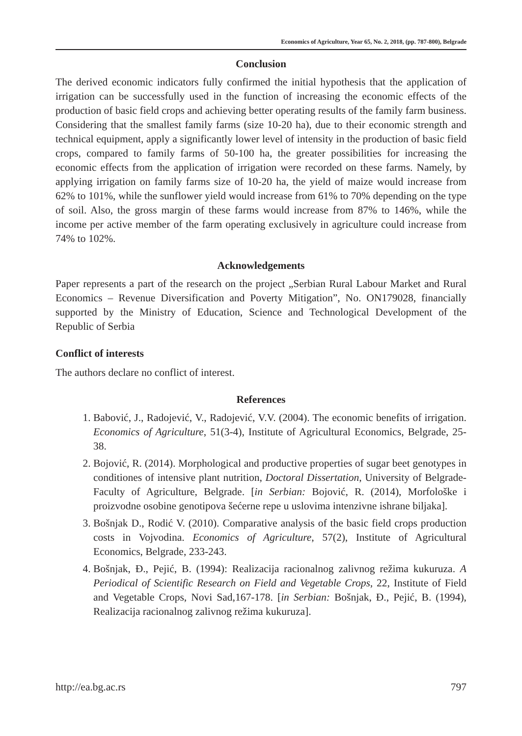Economics of Agriculture, Year 65, No. 2, 2018, (pp. 787-800), Belgrade
Conclusion
The derived economic indicators fully confirmed the initial hypothesis that the application of irrigation can be successfully used in the function of increasing the economic effects of the production of basic field crops and achieving better operating results of the family farm business. Considering that the smallest family farms (size 10-20 ha), due to their economic strength and technical equipment, apply a significantly lower level of intensity in the production of basic field crops, compared to family farms of 50-100 ha, the greater possibilities for increasing the economic effects from the application of irrigation were recorded on these farms. Namely, by applying irrigation on family farms size of 10-20 ha, the yield of maize would increase from 62% to 101%, while the sunflower yield would increase from 61% to 70% depending on the type of soil. Also, the gross margin of these farms would increase from 87% to 146%, while the income per active member of the farm operating exclusively in agriculture could increase from 74% to 102%.
Acknowledgements
Paper represents a part of the research on the project „Serbian Rural Labour Market and Rural Economics – Revenue Diversification and Poverty Mitigation”, No. ON179028, financially supported by the Ministry of Education, Science and Technological Development of the Republic of Serbia
Conflict of interests
The authors declare no conflict of interest.
References
1. Babović, J., Radojević, V., Radojević, V.V. (2004). The economic benefits of irrigation. Economics of Agriculture, 51(3-4), Institute of Agricultural Economics, Belgrade, 25-38.
2. Bojović, R. (2014). Morphological and productive properties of sugar beet genotypes in conditiones of intensive plant nutrition, Doctoral Dissertation, University of Belgrade-Faculty of Agriculture, Belgrade. [in Serbian: Bojović, R. (2014), Morfološke i proizvodne osobine genotipova šećerne repe u uslovima intenzivne ishrane biljaka].
3. Bošnjak D., Rodić V. (2010). Comparative analysis of the basic field crops production costs in Vojvodina. Economics of Agriculture, 57(2), Institute of Agricultural Economics, Belgrade, 233-243.
4. Bošnjak, Đ., Pejić, B. (1994): Realizacija racionalnog zalivnog režima kukuruza. A Periodical of Scientific Research on Field and Vegetable Crops, 22, Institute of Field and Vegetable Crops, Novi Sad,167-178. [in Serbian: Bošnjak, Đ., Pejić, B. (1994), Realizacija racionalnog zalivnog režima kukuruza].
http://ea.bg.ac.rs 797